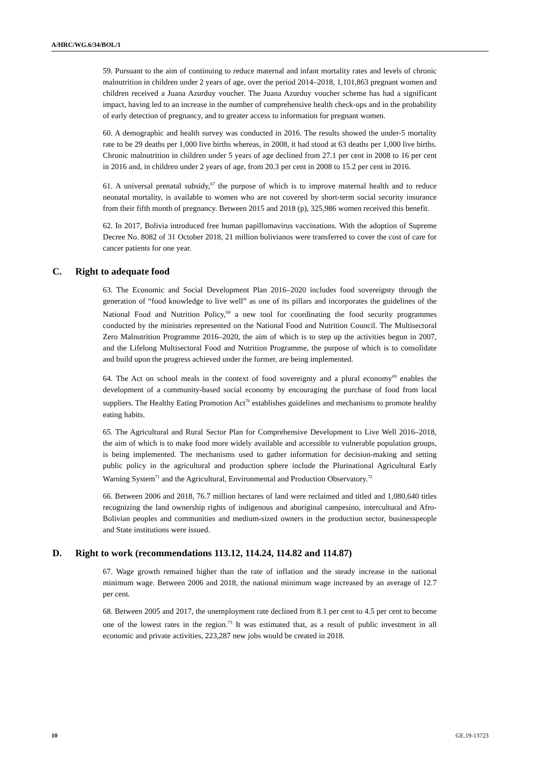A/HRC/WG.6/34/BOL/1
59. Pursuant to the aim of continuing to reduce maternal and infant mortality rates and levels of chronic malnutrition in children under 2 years of age, over the period 2014–2018, 1,101,863 pregnant women and children received a Juana Azurduy voucher. The Juana Azurduy voucher scheme has had a significant impact, having led to an increase in the number of comprehensive health check-ups and in the probability of early detection of pregnancy, and to greater access to information for pregnant women.
60. A demographic and health survey was conducted in 2016. The results showed the under-5 mortality rate to be 29 deaths per 1,000 live births whereas, in 2008, it had stood at 63 deaths per 1,000 live births. Chronic malnutrition in children under 5 years of age declined from 27.1 per cent in 2008 to 16 per cent in 2016 and, in children under 2 years of age, from 20.3 per cent in 2008 to 15.2 per cent in 2016.
61. A universal prenatal subsidy,<sup>67</sup> the purpose of which is to improve maternal health and to reduce neonatal mortality, is available to women who are not covered by short-term social security insurance from their fifth month of pregnancy. Between 2015 and 2018 (p), 325,986 women received this benefit.
62. In 2017, Bolivia introduced free human papillomavirus vaccinations. With the adoption of Supreme Decree No. 8082 of 31 October 2018, 21 million bolivianos were transferred to cover the cost of care for cancer patients for one year.
C. Right to adequate food
63. The Economic and Social Development Plan 2016–2020 includes food sovereignty through the generation of “food knowledge to live well” as one of its pillars and incorporates the guidelines of the National Food and Nutrition Policy,<sup>68</sup> a new tool for coordinating the food security programmes conducted by the ministries represented on the National Food and Nutrition Council. The Multisectoral Zero Malnutrition Programme 2016–2020, the aim of which is to step up the activities begun in 2007, and the Lifelong Multisectoral Food and Nutrition Programme, the purpose of which is to consolidate and build upon the progress achieved under the former, are being implemented.
64. The Act on school meals in the context of food sovereignty and a plural economy<sup>69</sup> enables the development of a community-based social economy by encouraging the purchase of food from local suppliers. The Healthy Eating Promotion Act<sup>70</sup> establishes guidelines and mechanisms to promote healthy eating habits.
65. The Agricultural and Rural Sector Plan for Comprehensive Development to Live Well 2016–2018, the aim of which is to make food more widely available and accessible to vulnerable population groups, is being implemented. The mechanisms used to gather information for decision-making and setting public policy in the agricultural and production sphere include the Plurinational Agricultural Early Warning System<sup>71</sup> and the Agricultural, Environmental and Production Observatory.<sup>72</sup>
66. Between 2006 and 2018, 76.7 million hectares of land were reclaimed and titled and 1,080,640 titles recognizing the land ownership rights of indigenous and aboriginal campesino, intercultural and Afro-Bolivian peoples and communities and medium-sized owners in the production sector, businesspeople and State institutions were issued.
D. Right to work (recommendations 113.12, 114.24, 114.82 and 114.87)
67. Wage growth remained higher than the rate of inflation and the steady increase in the national minimum wage. Between 2006 and 2018, the national minimum wage increased by an average of 12.7 per cent.
68. Between 2005 and 2017, the unemployment rate declined from 8.1 per cent to 4.5 per cent to become one of the lowest rates in the region.<sup>73</sup> It was estimated that, as a result of public investment in all economic and private activities, 223,287 new jobs would be created in 2018.
10 GE.19-13723